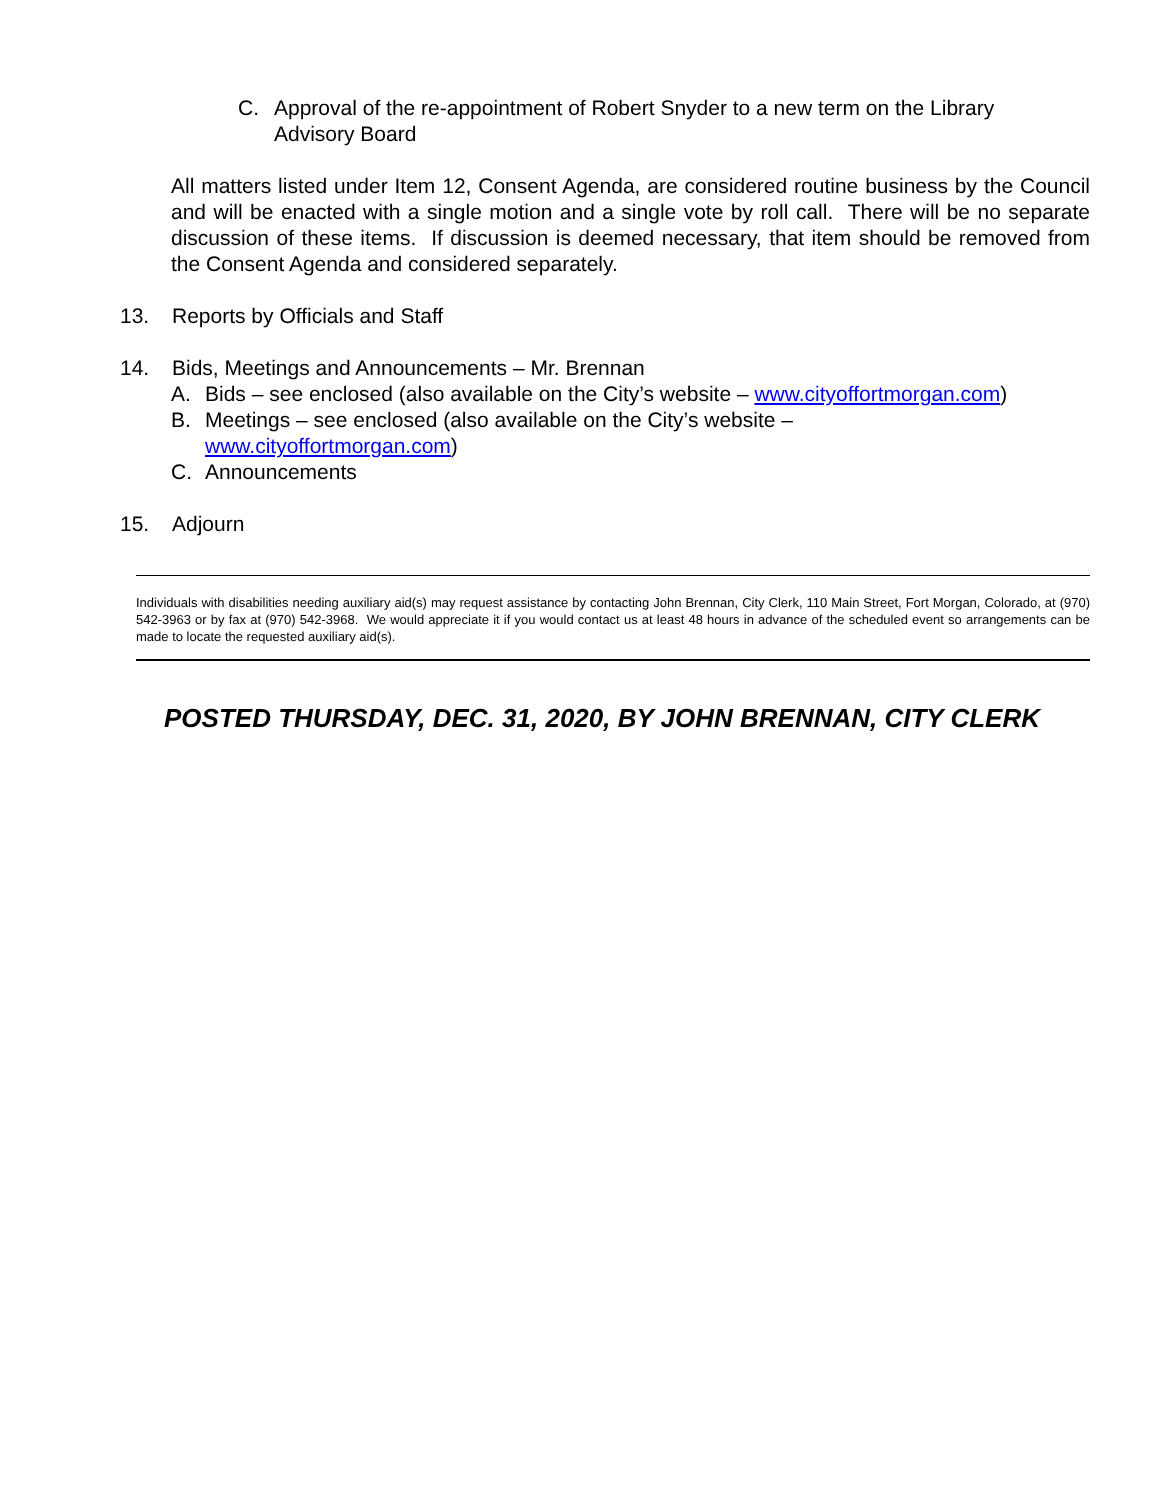C. Approval of the re-appointment of Robert Snyder to a new term on the Library
Advisory Board
All matters listed under Item 12, Consent Agenda, are considered routine business by the Council and will be enacted with a single motion and a single vote by roll call. There will be no separate discussion of these items. If discussion is deemed necessary, that item should be removed from the Consent Agenda and considered separately.
13. Reports by Officials and Staff
14. Bids, Meetings and Announcements – Mr. Brennan
A. Bids – see enclosed (also available on the City’s website – www.cityoffortmorgan.com)
B. Meetings – see enclosed (also available on the City’s website –
www.cityoffortmorgan.com)
C. Announcements
15. Adjourn
Individuals with disabilities needing auxiliary aid(s) may request assistance by contacting John Brennan, City Clerk, 110 Main Street, Fort Morgan, Colorado, at (970) 542-3963 or by fax at (970) 542-3968. We would appreciate it if you would contact us at least 48 hours in advance of the scheduled event so arrangements can be made to locate the requested auxiliary aid(s).
POSTED THURSDAY, DEC. 31, 2020, BY JOHN BRENNAN, CITY CLERK